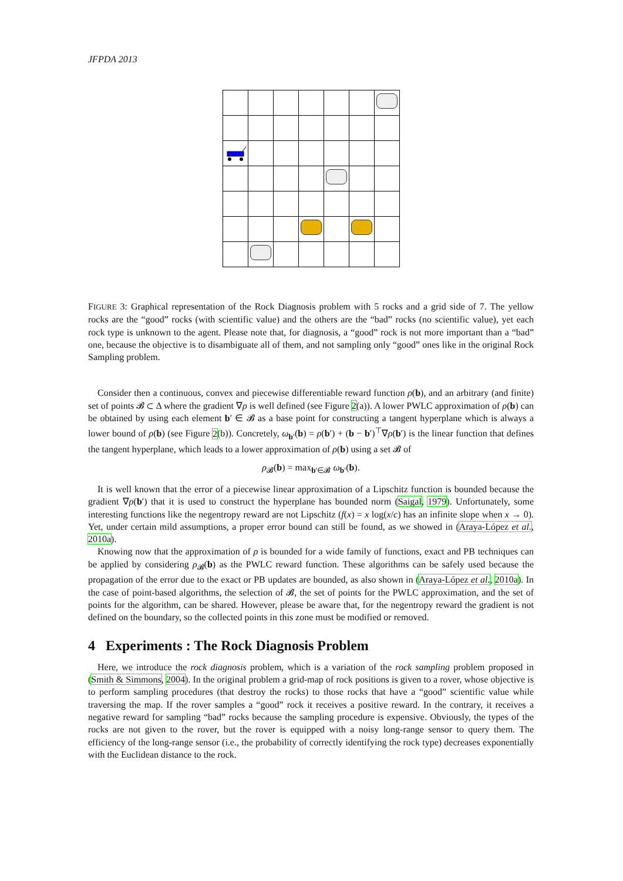JFPDA 2013
FIGURE 3: Graphical representation of the Rock Diagnosis problem with 5 rocks and a grid side of 7. The yellow rocks are the “good” rocks (with scientific value) and the others are the “bad” rocks (no scientific value), yet each rock type is unknown to the agent. Please note that, for diagnosis, a “good” rock is not more important than a “bad” one, because the objective is to disambiguate all of them, and not sampling only “good” ones like in the original Rock Sampling problem.
Consider then a continuous, convex and piecewise differentiable reward function ρ(b), and an arbitrary (and finite) set of points 𝓑 ⊂ Δ where the gradient ∇ρ is well defined (see Figure 2(a)). A lower PWLC approximation of ρ(b) can be obtained by using each element b′ ∈ 𝓑 as a base point for constructing a tangent hyperplane which is always a lower bound of ρ(b) (see Figure 2(b)). Concretely, ω<sub>b′</sub>(b) = ρ(b′) + (b − b′)<sup>⊤</sup>∇ρ(b′) is the linear function that defines the tangent hyperplane, which leads to a lower approximation of ρ(b) using a set 𝓑 of
ρ<sub>𝓑</sub>(b) = max<sub>b′∈𝓑</sub> ω<sub>b′</sub>(b).
It is well known that the error of a piecewise linear approximation of a Lipschitz function is bounded because the gradient ∇ρ(b′) that it is used to construct the hyperplane has bounded norm (Saigal, 1979). Unfortunately, some interesting functions like the negentropy reward are not Lipschitz (f(x) = x log(x/c) has an infinite slope when x → 0). Yet, under certain mild assumptions, a proper error bound can still be found, as we showed in (Araya-López et al., 2010a).
Knowing now that the approximation of ρ is bounded for a wide family of functions, exact and PB techniques can be applied by considering ρ<sub>𝓑</sub>(b) as the PWLC reward function. These algorithms can be safely used because the propagation of the error due to the exact or PB updates are bounded, as also shown in (Araya-López et al., 2010a). In the case of point-based algorithms, the selection of 𝓑, the set of points for the PWLC approximation, and the set of points for the algorithm, can be shared. However, please be aware that, for the negentropy reward the gradient is not defined on the boundary, so the collected points in this zone must be modified or removed.
4 Experiments : The Rock Diagnosis Problem
Here, we introduce the rock diagnosis problem, which is a variation of the rock sampling problem proposed in (Smith & Simmons, 2004). In the original problem a grid-map of rock positions is given to a rover, whose objective is to perform sampling procedures (that destroy the rocks) to those rocks that have a “good” scientific value while traversing the map. If the rover samples a “good” rock it receives a positive reward. In the contrary, it receives a negative reward for sampling “bad” rocks because the sampling procedure is expensive. Obviously, the types of the rocks are not given to the rover, but the rover is equipped with a noisy long-range sensor to query them. The efficiency of the long-range sensor (i.e., the probability of correctly identifying the rock type) decreases exponentially with the Euclidean distance to the rock.